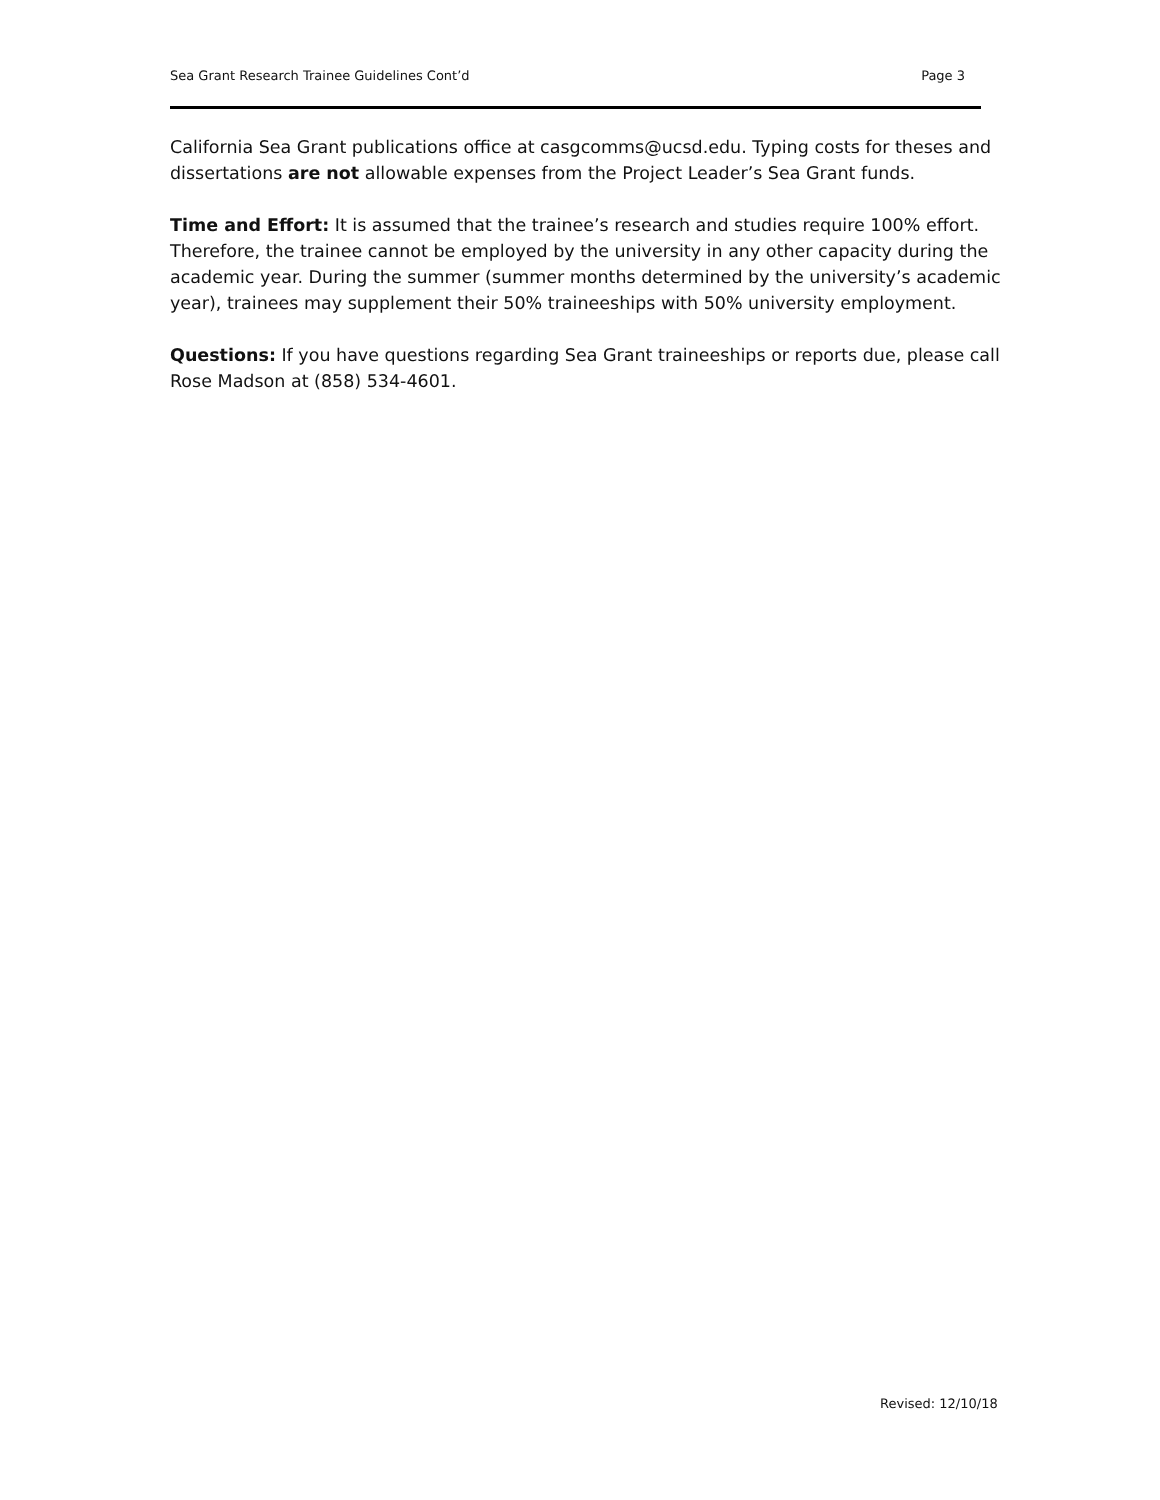Sea Grant Research Trainee Guidelines Cont’d Page 3
California Sea Grant publications office at casgcomms@ucsd.edu. Typing costs for theses and dissertations are not allowable expenses from the Project Leader’s Sea Grant funds.
Time and Effort: It is assumed that the trainee’s research and studies require 100% effort. Therefore, the trainee cannot be employed by the university in any other capacity during the academic year. During the summer (summer months determined by the university’s academic year), trainees may supplement their 50% traineeships with 50% university employment.
Questions: If you have questions regarding Sea Grant traineeships or reports due, please call Rose Madson at (858) 534-4601.
Revised: 12/10/18